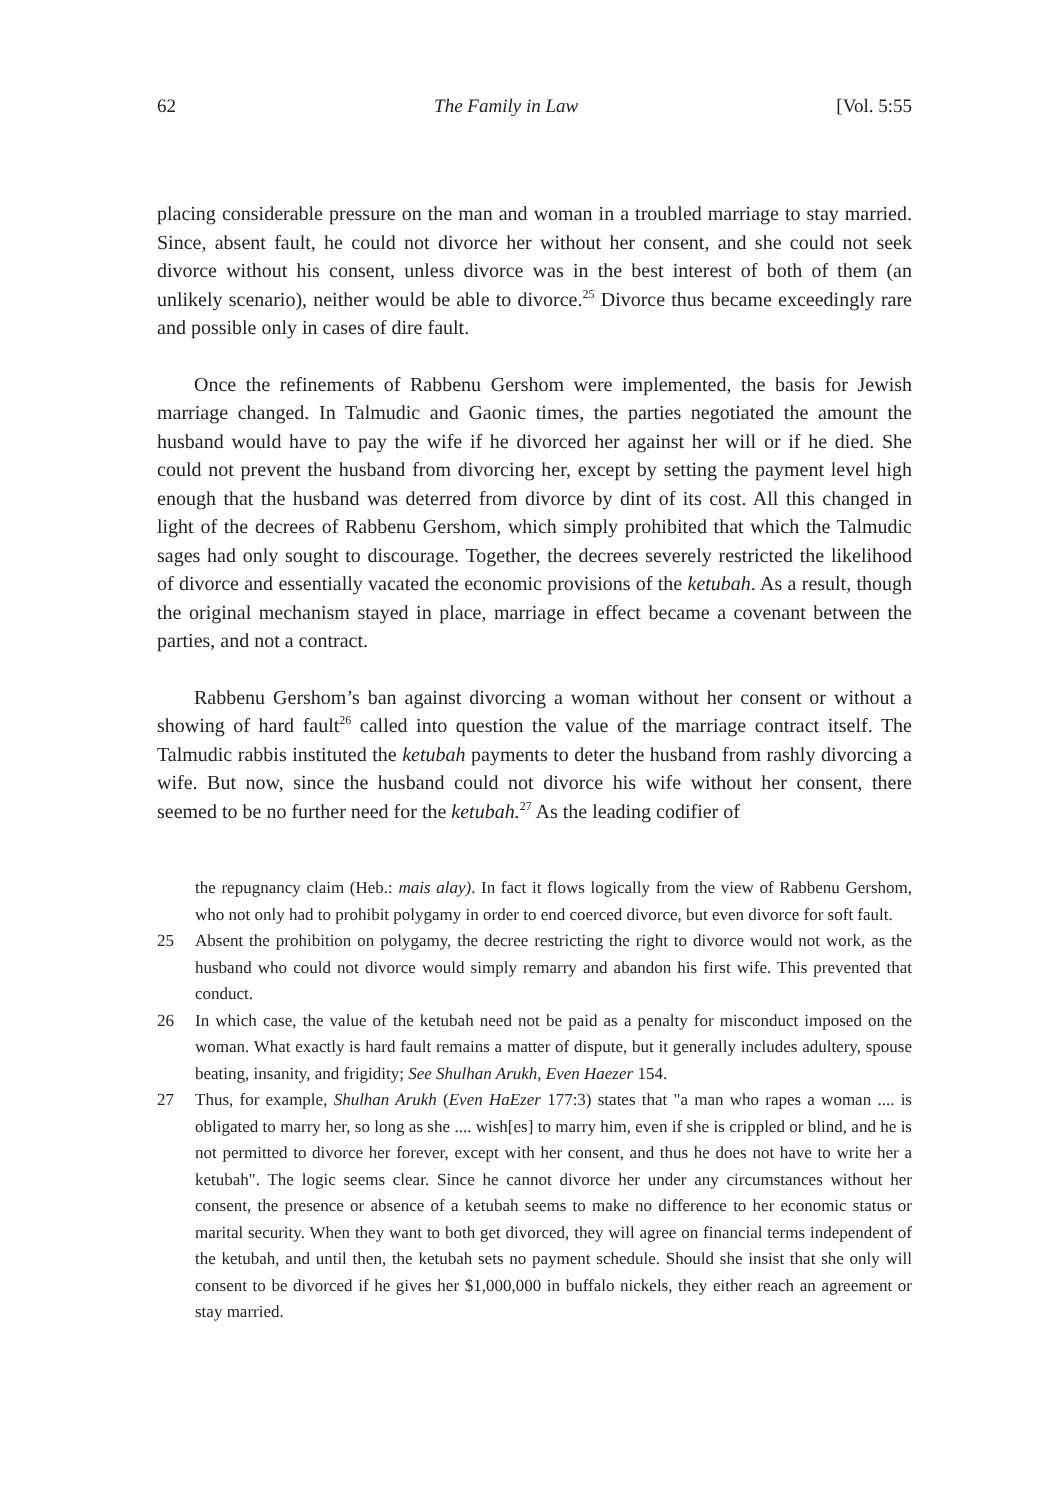62 The Family in Law [Vol. 5:55
placing considerable pressure on the man and woman in a troubled marriage to stay married. Since, absent fault, he could not divorce her without her consent, and she could not seek divorce without his consent, unless divorce was in the best interest of both of them (an unlikely scenario), neither would be able to divorce.<sup>25</sup> Divorce thus became exceedingly rare and possible only in cases of dire fault.
Once the refinements of Rabbenu Gershom were implemented, the basis for Jewish marriage changed. In Talmudic and Gaonic times, the parties negotiated the amount the husband would have to pay the wife if he divorced her against her will or if he died. She could not prevent the husband from divorcing her, except by setting the payment level high enough that the husband was deterred from divorce by dint of its cost. All this changed in light of the decrees of Rabbenu Gershom, which simply prohibited that which the Talmudic sages had only sought to discourage. Together, the decrees severely restricted the likelihood of divorce and essentially vacated the economic provisions of the ketubah. As a result, though the original mechanism stayed in place, marriage in effect became a covenant between the parties, and not a contract.
Rabbenu Gershom’s ban against divorcing a woman without her consent or without a showing of hard fault<sup>26</sup> called into question the value of the marriage contract itself. The Talmudic rabbis instituted the ketubah payments to deter the husband from rashly divorcing a wife. But now, since the husband could not divorce his wife without her consent, there seemed to be no further need for the ketubah.<sup>27</sup> As the leading codifier of
the repugnancy claim (Heb.: mais alay). In fact it flows logically from the view of Rabbenu Gershom, who not only had to prohibit polygamy in order to end coerced divorce, but even divorce for soft fault.
25 Absent the prohibition on polygamy, the decree restricting the right to divorce would not work, as the husband who could not divorce would simply remarry and abandon his first wife. This prevented that conduct.
26 In which case, the value of the ketubah need not be paid as a penalty for misconduct imposed on the woman. What exactly is hard fault remains a matter of dispute, but it generally includes adultery, spouse beating, insanity, and frigidity; See Shulhan Arukh, Even Haezer 154.
27 Thus, for example, Shulhan Arukh (Even HaEzer 177:3) states that "a man who rapes a woman .... is obligated to marry her, so long as she .... wish[es] to marry him, even if she is crippled or blind, and he is not permitted to divorce her forever, except with her consent, and thus he does not have to write her a ketubah". The logic seems clear. Since he cannot divorce her under any circumstances without her consent, the presence or absence of a ketubah seems to make no difference to her economic status or marital security. When they want to both get divorced, they will agree on financial terms independent of the ketubah, and until then, the ketubah sets no payment schedule. Should she insist that she only will consent to be divorced if he gives her $1,000,000 in buffalo nickels, they either reach an agreement or stay married.